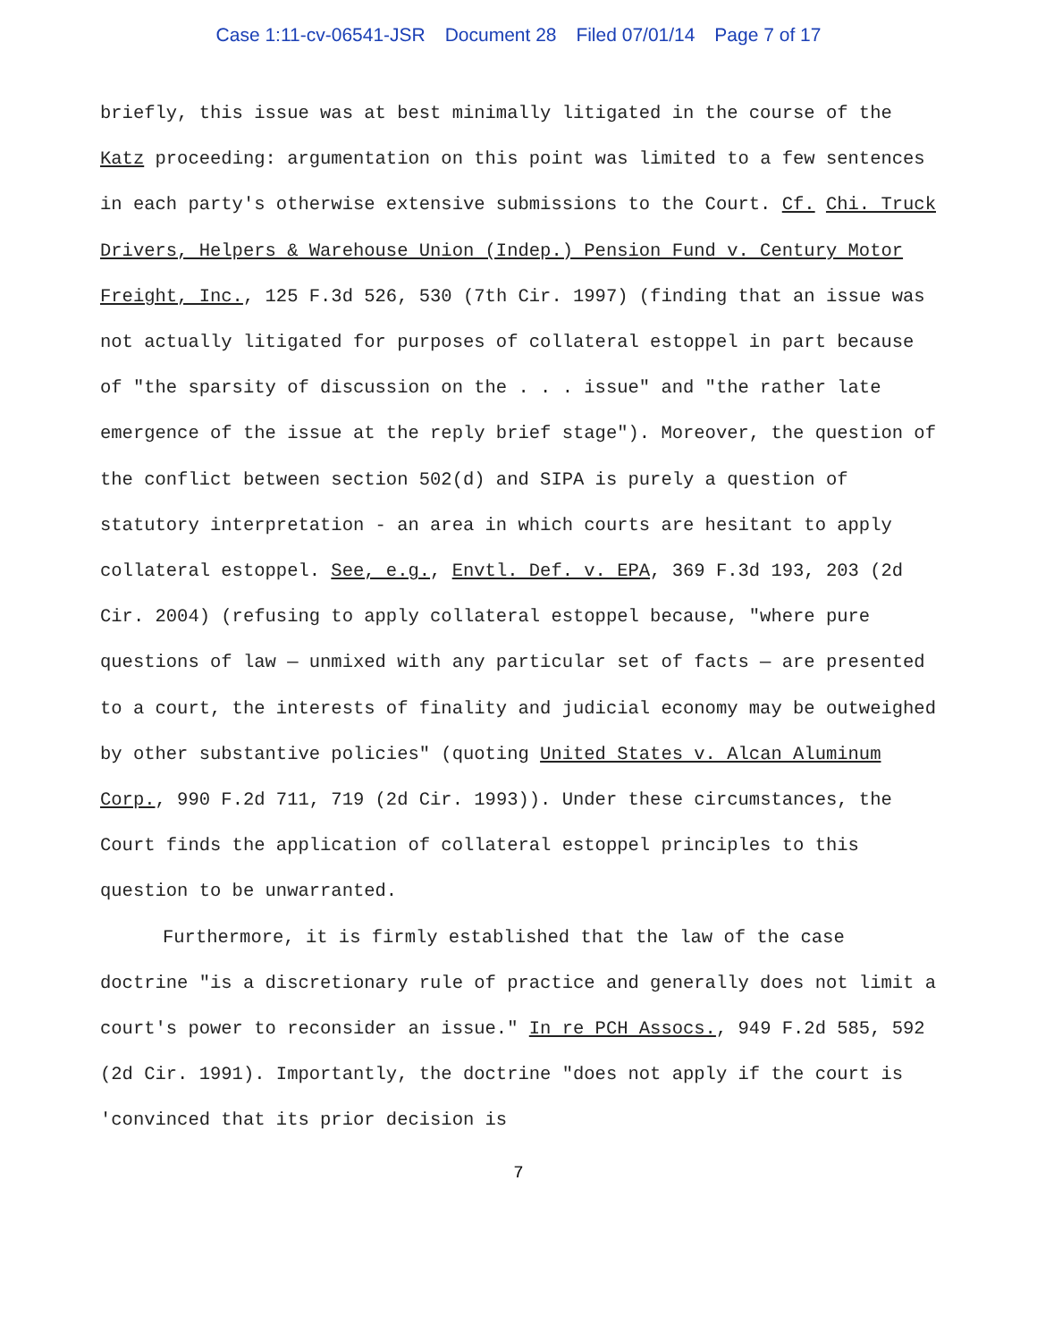Case 1:11-cv-06541-JSR Document 28 Filed 07/01/14 Page 7 of 17
briefly, this issue was at best minimally litigated in the course of the Katz proceeding: argumentation on this point was limited to a few sentences in each party's otherwise extensive submissions to the Court. Cf. Chi. Truck Drivers, Helpers & Warehouse Union (Indep.) Pension Fund v. Century Motor Freight, Inc., 125 F.3d 526, 530 (7th Cir. 1997) (finding that an issue was not actually litigated for purposes of collateral estoppel in part because of "the sparsity of discussion on the . . . issue" and "the rather late emergence of the issue at the reply brief stage"). Moreover, the question of the conflict between section 502(d) and SIPA is purely a question of statutory interpretation - an area in which courts are hesitant to apply collateral estoppel. See, e.g., Envtl. Def. v. EPA, 369 F.3d 193, 203 (2d Cir. 2004) (refusing to apply collateral estoppel because, "where pure questions of law — unmixed with any particular set of facts — are presented to a court, the interests of finality and judicial economy may be outweighed by other substantive policies" (quoting United States v. Alcan Aluminum Corp., 990 F.2d 711, 719 (2d Cir. 1993)). Under these circumstances, the Court finds the application of collateral estoppel principles to this question to be unwarranted.
Furthermore, it is firmly established that the law of the case doctrine "is a discretionary rule of practice and generally does not limit a court's power to reconsider an issue." In re PCH Assocs., 949 F.2d 585, 592 (2d Cir. 1991). Importantly, the doctrine "does not apply if the court is 'convinced that its prior decision is
7